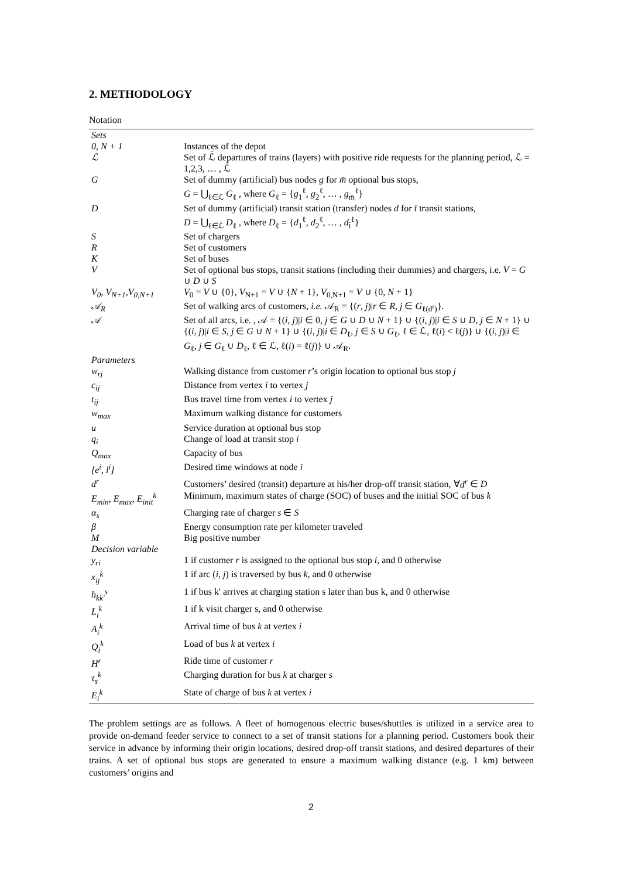2. METHODOLOGY
Notation
| Sets | |
| 0, N + 1 | Instances of the depot |
| ℒ | Set of ℒ̄ departures of trains (layers) with positive ride requests for the planning period, ℒ = 1,2,3, … , ℒ̄ |
| G | Set of dummy (artificial) bus nodes g for m̄ optional bus stops, G = ⋃<sub>ℓ∈ℒ</sub> G<sub>ℓ</sub> , where G<sub>ℓ</sub> = { g<sub>1</sub><sup>ℓ</sup>, g<sub>2</sub><sup>ℓ</sup>, … , g<sub>m̄</sub><sup>ℓ</sup>} |
| D | Set of dummy (artificial) transit station (transfer) nodes d for t̄ transit stations, D = ⋃<sub>ℓ∈ℒ</sub> D<sub>ℓ</sub> , where D<sub>ℓ</sub> = { d<sub>1</sub><sup>ℓ</sup>, d<sub>2</sub><sup>ℓ</sup>, … , d<sub>t̄</sub><sup>ℓ</sup>} |
| S | Set of chargers |
| R | Set of customers |
| K | Set of buses |
| V | Set of optional bus stops, transit stations (including their dummies) and chargers, i.e. V = G ∪ D ∪ S |
| V<sub>0</sub>, V<sub>N+1</sub>,V<sub>0,N+1</sub> | V<sub>0</sub> = V ∪ {0}, V<sub>N+1</sub> = V ∪ { N + 1}, V<sub>0,N+1</sub> = V ∪ {0, N + 1} |
| 𝒜<sub>R</sub> | Set of walking arcs of customers, i.e. 𝒜<sub>R</sub> = {( r , j )/ r ∈ R , j ∈ G<sub>ℓ(d<sup>r</sup>)</sub>}. |
| 𝒜 | Set of all arcs, i.e. , 𝒜 = {( i , j )/ i ∈ 0, j ∈ G ∪ D ∪ N + 1} ∪ {( i , j )/ i ∈ S ∪ D , j ∈ N + 1} ∪ {( i , j )/ i ∈ S , j ∈ G ∪ N + 1} ∪ {( i , j )/ i ∈ D<sub>ℓ</sub>, j ∈ S ∪ G<sub>ℓ</sub>, ℓ ∈ ℒ, ℓ( i ) < ℓ( j )} ∪ {( i , j )/ i ∈ G<sub>ℓ</sub>, j ∈ G<sub>ℓ</sub> ∪ D<sub>ℓ</sub>, ℓ ∈ ℒ, ℓ( i ) = ℓ( j )} ∪ 𝒜<sub>R</sub>. |
| Parameters | |
| w<sub>rj</sub> | Walking distance from customer r ’s origin location to optional bus stop j |
| c<sub>ij</sub> | Distance from vertex i to vertex j |
| t<sub>ij</sub> | Bus travel time from vertex i to vertex j |
| w<sub>max</sub> | Maximum walking distance for customers |
| u | Service duration at optional bus stop |
| q<sub>i</sub> | Change of load at transit stop i |
| Q<sub>max</sub> | Capacity of bus |
| [e<sup>i</sup>, l<sup>i</sup>] | Desired time windows at node i |
| d<sup>r</sup> | Customers’ desired (transit) departure at his/her drop-off transit station, ∀ d<sup>r</sup> ∈ D |
| E<sub>min</sub>, E<sub>max</sub>, E<sub>init</sub><sup>k</sup> | Minimum, maximum states of charge (SOC) of buses and the initial SOC of bus k |
| α<sub>s</sub> | Charging rate of charger s ∈ S |
| β | Energy consumption rate per kilometer traveled |
| M | Big positive number |
| Decision variable | |
| y<sub>ri</sub> | 1 if customer r is assigned to the optional bus stop i , and 0 otherwise |
| x<sub>ij</sub><sup>k</sup> | 1 if arc ( i , j ) is traversed by bus k , and 0 otherwise |
| h<sub>kk′</sub><sup>s</sup> | 1 if bus k' arrives at charging station s later than bus k, and 0 otherwise |
| L<sub>i</sub><sup>k</sup> | 1 if k visit charger s, and 0 otherwise |
| A<sub>i</sub><sup>k</sup> | Arrival time of bus k at vertex i |
| Q<sub>i</sub><sup>k</sup> | Load of bus k at vertex i |
| H<sup>r</sup> | Ride time of customer r |
| τ<sub>s</sub><sup>k</sup> | Charging duration for bus k at charger s |
| E<sub>i</sub><sup>k</sup> | State of charge of bus k at vertex i |
The problem settings are as follows. A fleet of homogenous electric buses/shuttles is utilized in a service area to provide on-demand feeder service to connect to a set of transit stations for a planning period. Customers book their service in advance by informing their origin locations, desired drop-off transit stations, and desired departures of their trains. A set of optional bus stops are generated to ensure a maximum walking distance (e.g. 1 km) between customers’ origins and
2